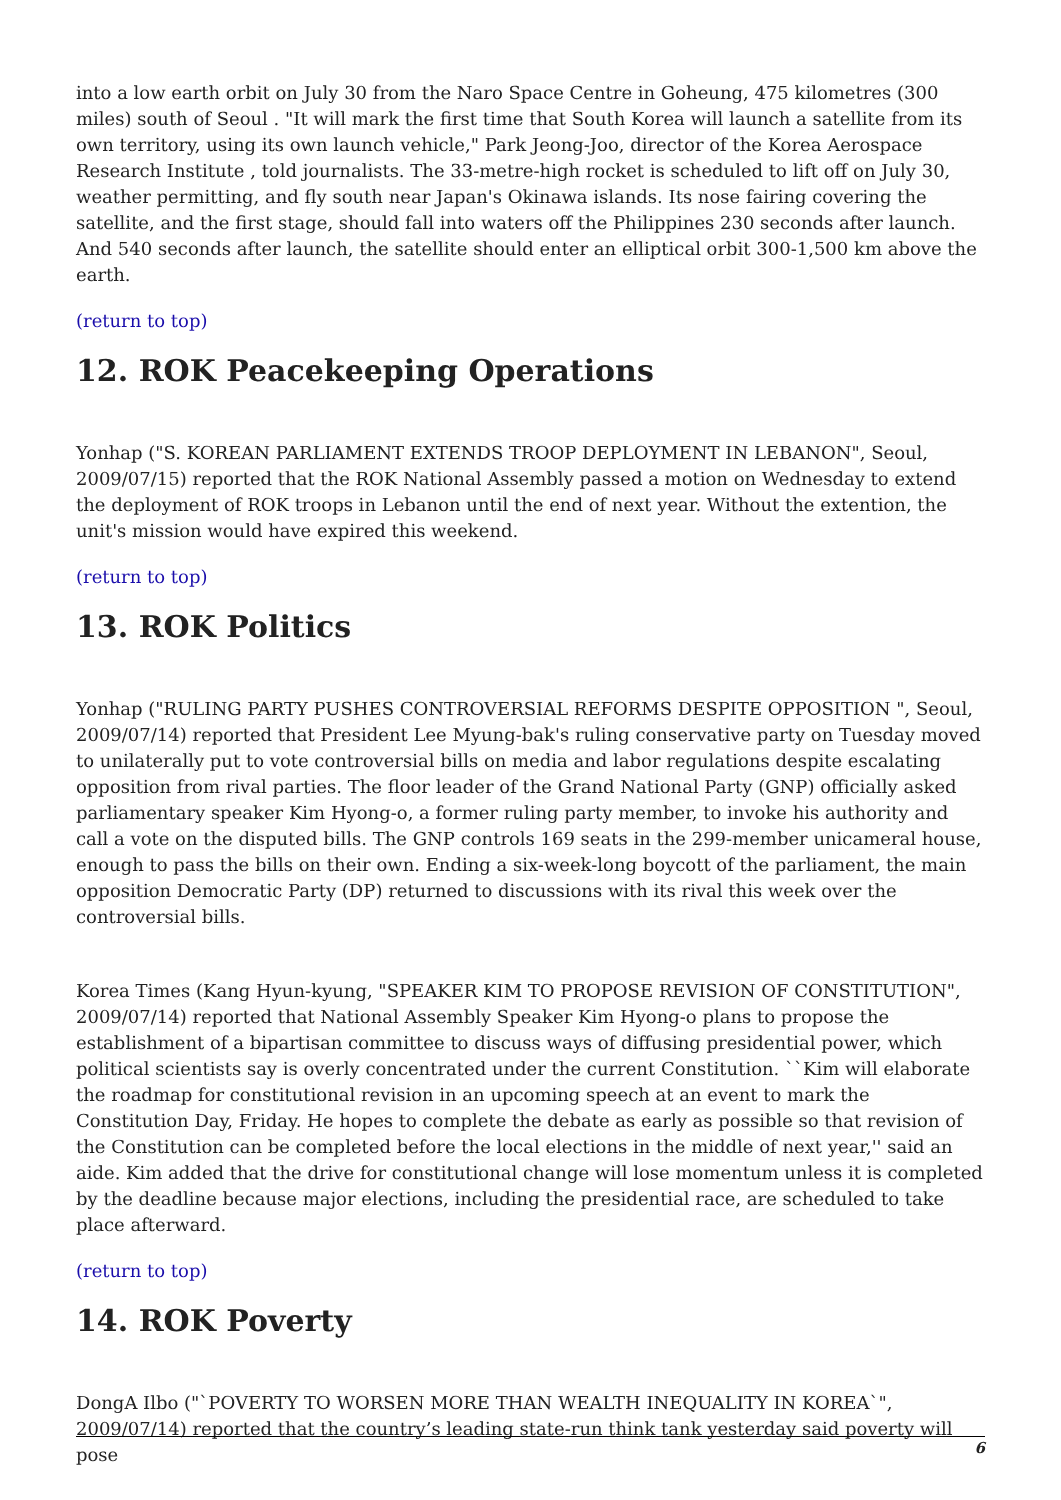into a low earth orbit on July 30 from the Naro Space Centre in Goheung, 475 kilometres (300 miles) south of Seoul . "It will mark the first time that South Korea will launch a satellite from its own territory, using its own launch vehicle," Park Jeong-Joo, director of the Korea Aerospace Research Institute , told journalists. The 33-metre-high rocket is scheduled to lift off on July 30, weather permitting, and fly south near Japan's Okinawa islands. Its nose fairing covering the satellite, and the first stage, should fall into waters off the Philippines 230 seconds after launch. And 540 seconds after launch, the satellite should enter an elliptical orbit 300-1,500 km above the earth.
(return to top)
12. ROK Peacekeeping Operations
Yonhap ("S. KOREAN PARLIAMENT EXTENDS TROOP DEPLOYMENT IN LEBANON", Seoul, 2009/07/15) reported that the ROK National Assembly passed a motion on Wednesday to extend the deployment of ROK troops in Lebanon until the end of next year. Without the extention, the unit's mission would have expired this weekend.
(return to top)
13. ROK Politics
Yonhap ("RULING PARTY PUSHES CONTROVERSIAL REFORMS DESPITE OPPOSITION ", Seoul, 2009/07/14) reported that President Lee Myung-bak's ruling conservative party on Tuesday moved to unilaterally put to vote controversial bills on media and labor regulations despite escalating opposition from rival parties. The floor leader of the Grand National Party (GNP) officially asked parliamentary speaker Kim Hyong-o, a former ruling party member, to invoke his authority and call a vote on the disputed bills. The GNP controls 169 seats in the 299-member unicameral house, enough to pass the bills on their own. Ending a six-week-long boycott of the parliament, the main opposition Democratic Party (DP) returned to discussions with its rival this week over the controversial bills.
Korea Times (Kang Hyun-kyung, "SPEAKER KIM TO PROPOSE REVISION OF CONSTITUTION", 2009/07/14) reported that National Assembly Speaker Kim Hyong-o plans to propose the establishment of a bipartisan committee to discuss ways of diffusing presidential power, which political scientists say is overly concentrated under the current Constitution. ``Kim will elaborate the roadmap for constitutional revision in an upcoming speech at an event to mark the Constitution Day, Friday. He hopes to complete the debate as early as possible so that revision of the Constitution can be completed before the local elections in the middle of next year,'' said an aide. Kim added that the drive for constitutional change will lose momentum unless it is completed by the deadline because major elections, including the presidential race, are scheduled to take place afterward.
(return to top)
14. ROK Poverty
DongA Ilbo ("`POVERTY TO WORSEN MORE THAN WEALTH INEQUALITY IN KOREA`", 2009/07/14) reported that the country’s leading state-run think tank yesterday said poverty will pose
6